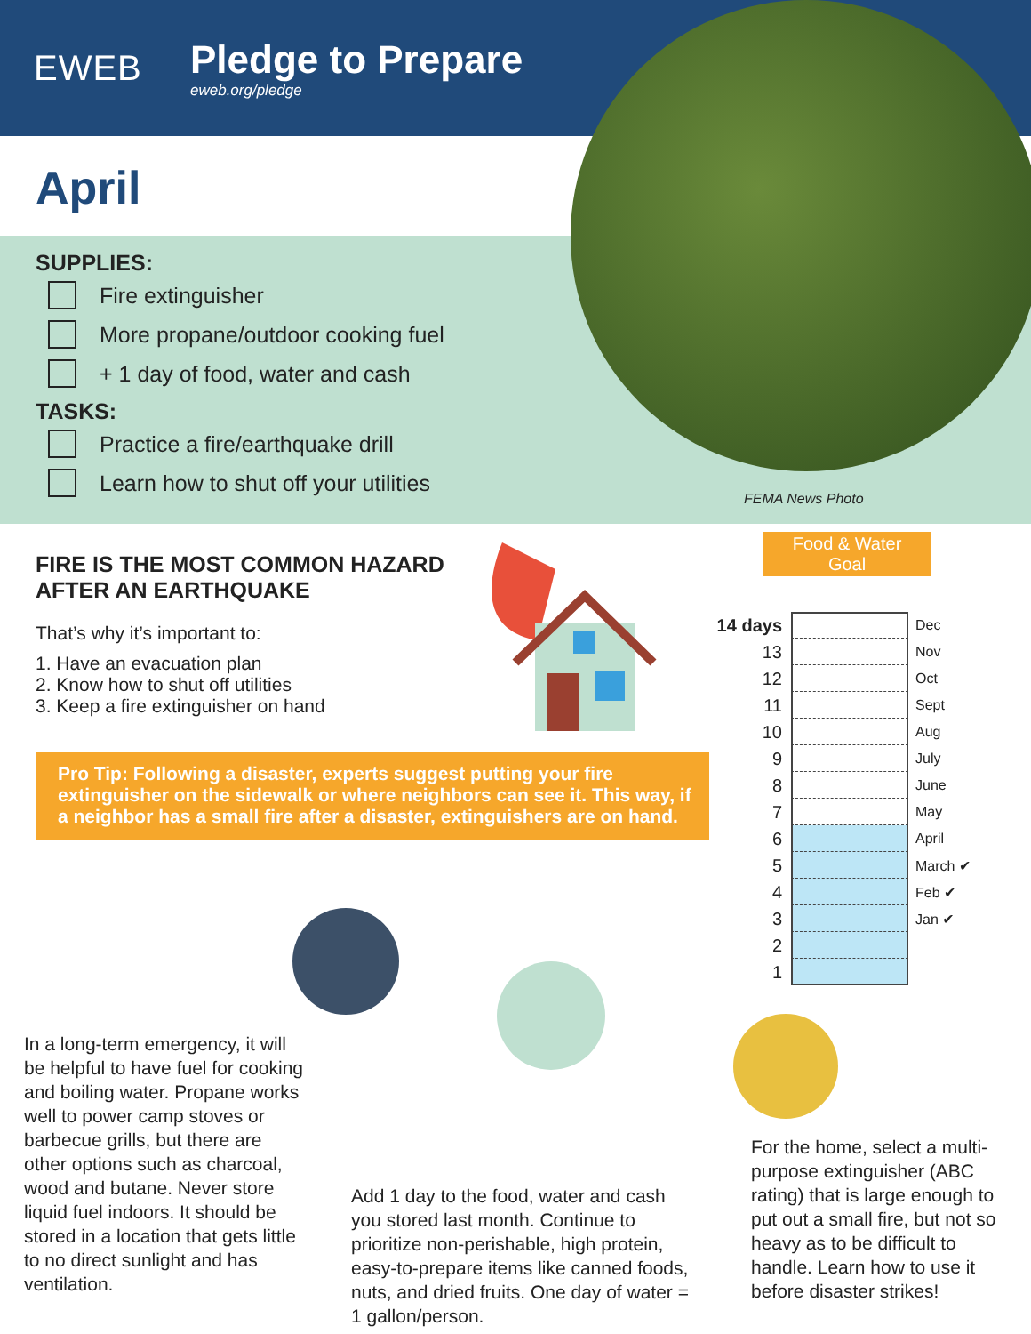EWEB
Pledge to Prepare
eweb.org/pledge
April
SUPPLIES:
Fire extinguisher
More propane/outdoor cooking fuel
+ 1 day of food, water and cash
TASKS:
Practice a fire/earthquake drill
Learn how to shut off your utilities
FEMA News Photo
FIRE IS THE MOST COMMON HAZARD AFTER AN EARTHQUAKE
That’s why it’s important to:
1. Have an evacuation plan
2. Know how to shut off utilities
3. Keep a fire extinguisher on hand
Pro Tip: Following a disaster, experts suggest putting your fire extinguisher on the sidewalk or where neighbors can see it. This way, if a neighbor has a small fire after a disaster, extinguishers are on hand.
Food & Water
Goal
14 days Dec
13 Nov
12 Oct
11 Sept
10 Aug
9 July
8 June
7 May
6 April
5 March ✔
4 Feb ✔
3 Jan ✔
2
1
In a long-term emergency, it will be helpful to have fuel for cooking and boiling water. Propane works well to power camp stoves or barbecue grills, but there are other options such as charcoal, wood and butane. Never store liquid fuel indoors. It should be stored in a location that gets little to no direct sunlight and has ventilation.
Add 1 day to the food, water and cash you stored last month. Continue to prioritize non-perishable, high protein, easy-to-prepare items like canned foods, nuts, and dried fruits. One day of water = 1 gallon/person.
For the home, select a multi-purpose extinguisher (ABC rating) that is large enough to put out a small fire, but not so heavy as to be difficult to handle. Learn how to use it before disaster strikes!